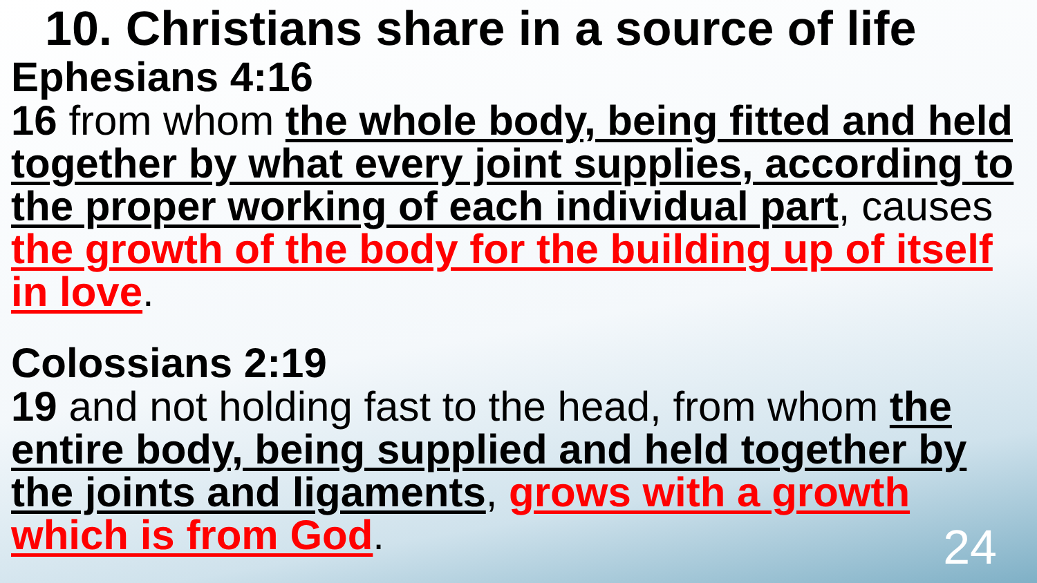10. Christians share in a source of life
Ephesians 4:16
16 from whom the whole body, being fitted and held together by what every joint supplies, according to the proper working of each individual part, causes the growth of the body for the building up of itself in love.
Colossians 2:19
19 and not holding fast to the head, from whom the entire body, being supplied and held together by the joints and ligaments, grows with a growth which is from God.
24